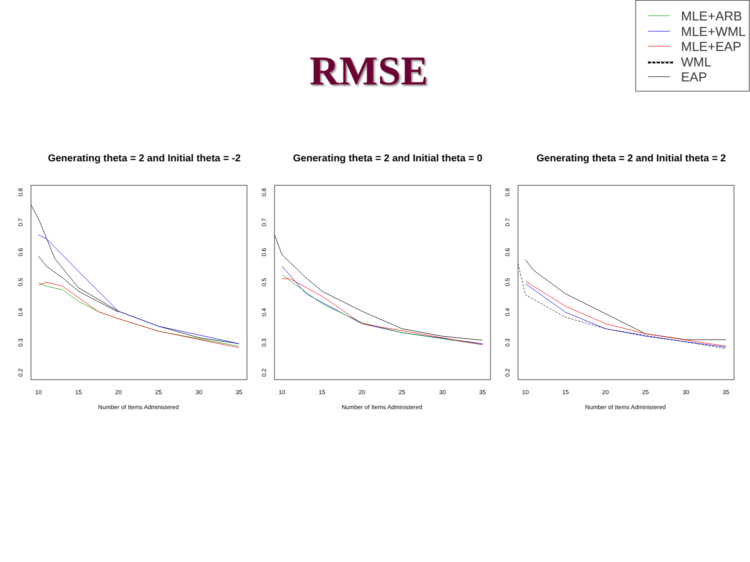RMSE
MLE+ARB
MLE+WML
MLE+EAP
WML
EAP
Generating theta = 2 and Initial theta = -2
10
15
20
25
30
35
Number of Items Administered
0.2
0.3
0.4
0.5
0.6
0.7
0.8
Generating theta = 2 and Initial theta = 0
10
15
20
25
30
35
Number of Items Administered
0.2
0.3
0.4
0.5
0.6
0.7
0.8
Generating theta = 2 and Initial theta = 2
10
15
20
25
30
35
Number of Items Administered
0.2
0.3
0.4
0.5
0.6
0.7
0.8